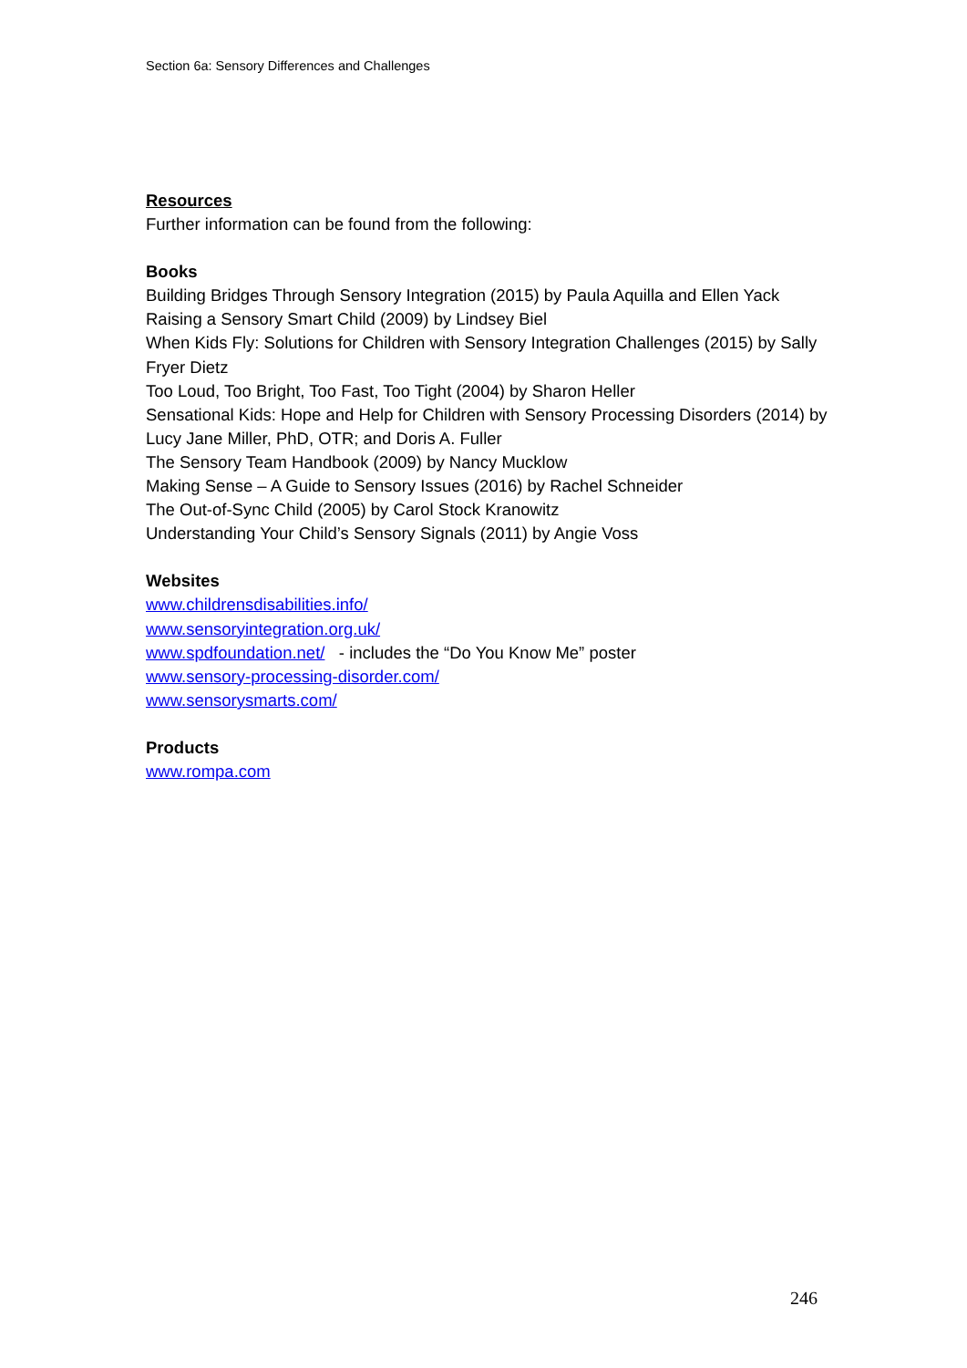Section 6a: Sensory Differences and Challenges
Resources
Further information can be found from the following:
Books
Building Bridges Through Sensory Integration (2015) by Paula Aquilla and Ellen Yack
Raising a Sensory Smart Child (2009) by Lindsey Biel
When Kids Fly: Solutions for Children with Sensory Integration Challenges (2015) by Sally Fryer Dietz
Too Loud, Too Bright, Too Fast, Too Tight (2004) by Sharon Heller
Sensational Kids: Hope and Help for Children with Sensory Processing Disorders (2014) by Lucy Jane Miller, PhD, OTR; and Doris A. Fuller
The Sensory Team Handbook (2009) by Nancy Mucklow
Making Sense – A Guide to Sensory Issues (2016) by Rachel Schneider
The Out-of-Sync Child (2005) by Carol Stock Kranowitz
Understanding Your Child’s Sensory Signals (2011) by Angie Voss
Websites
www.childrensdisabilities.info/
www.sensoryintegration.org.uk/
www.spdfoundation.net/ - includes the “Do You Know Me” poster
www.sensory-processing-disorder.com/
www.sensorysmarts.com/
Products
www.rompa.com
246